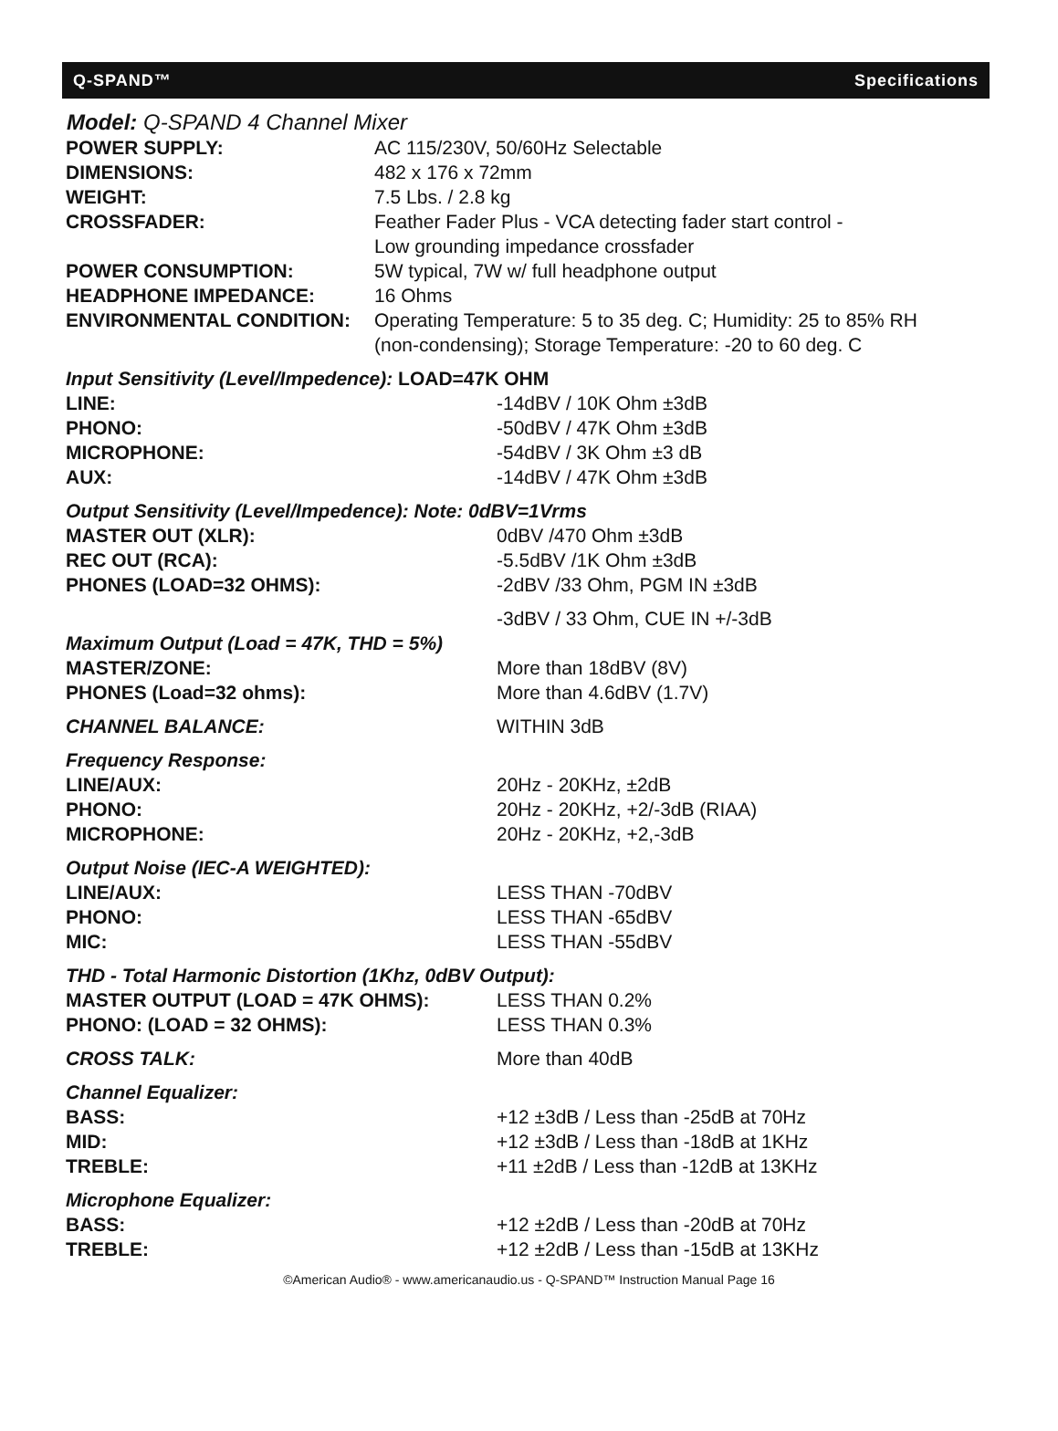Q-SPAND™ Specifications
Model: Q-SPAND 4 Channel Mixer
| POWER SUPPLY: | AC 115/230V, 50/60Hz Selectable |
| DIMENSIONS: | 482 x 176 x 72mm |
| WEIGHT: | 7.5 Lbs. / 2.8 kg |
| CROSSFADER: | Feather Fader Plus - VCA detecting fader start control - Low grounding impedance crossfader |
| POWER CONSUMPTION: | 5W typical, 7W w/ full headphone output |
| HEADPHONE IMPEDANCE: | 16 Ohms |
| ENVIRONMENTAL CONDITION: | Operating Temperature: 5 to 35 deg. C; Humidity: 25 to 85% RH (non-condensing); Storage Temperature: -20 to 60 deg. C |
Input Sensitivity (Level/Impedence): LOAD=47K OHM
| LINE: | -14dBV / 10K Ohm ±3dB |
| PHONO: | -50dBV / 47K Ohm ±3dB |
| MICROPHONE: | -54dBV / 3K Ohm ±3 dB |
| AUX: | -14dBV / 47K Ohm ±3dB |
Output Sensitivity (Level/Impedence): Note: 0dBV=1Vrms
| MASTER OUT (XLR): | 0dBV /470 Ohm ±3dB |
| REC OUT (RCA): | -5.5dBV /1K Ohm ±3dB |
| PHONES (LOAD=32 OHMS): | -2dBV /33 Ohm, PGM IN ±3dB |
| | -3dBV / 33 Ohm, CUE IN +/-3dB |
Maximum Output (Load = 47K, THD = 5%)
| MASTER/ZONE: | More than 18dBV (8V) |
| PHONES (Load=32 ohms): | More than 4.6dBV (1.7V) |
| CHANNEL BALANCE: | WITHIN 3dB |
Frequency Response:
| LINE/AUX: | 20Hz - 20KHz, ±2dB |
| PHONO: | 20Hz - 20KHz, +2/-3dB (RIAA) |
| MICROPHONE: | 20Hz - 20KHz, +2,-3dB |
Output Noise (IEC-A WEIGHTED):
| LINE/AUX: | LESS THAN -70dBV |
| PHONO: | LESS THAN -65dBV |
| MIC: | LESS THAN -55dBV |
THD - Total Harmonic Distortion (1Khz, 0dBV Output):
| MASTER OUTPUT (LOAD = 47K OHMS): | LESS THAN 0.2% |
| PHONO: (LOAD = 32 OHMS): | LESS THAN 0.3% |
| CROSS TALK: | More than 40dB |
Channel Equalizer:
| BASS: | +12 ±3dB / Less than -25dB at 70Hz |
| MID: | +12 ±3dB / Less than -18dB at 1KHz |
| TREBLE: | +11 ±2dB / Less than -12dB at 13KHz |
Microphone Equalizer:
| BASS: | +12 ±2dB / Less than -20dB at 70Hz |
| TREBLE: | +12 ±2dB / Less than -15dB at 13KHz |
©American Audio® - www.americanaudio.us - Q-SPAND™ Instruction Manual Page 16